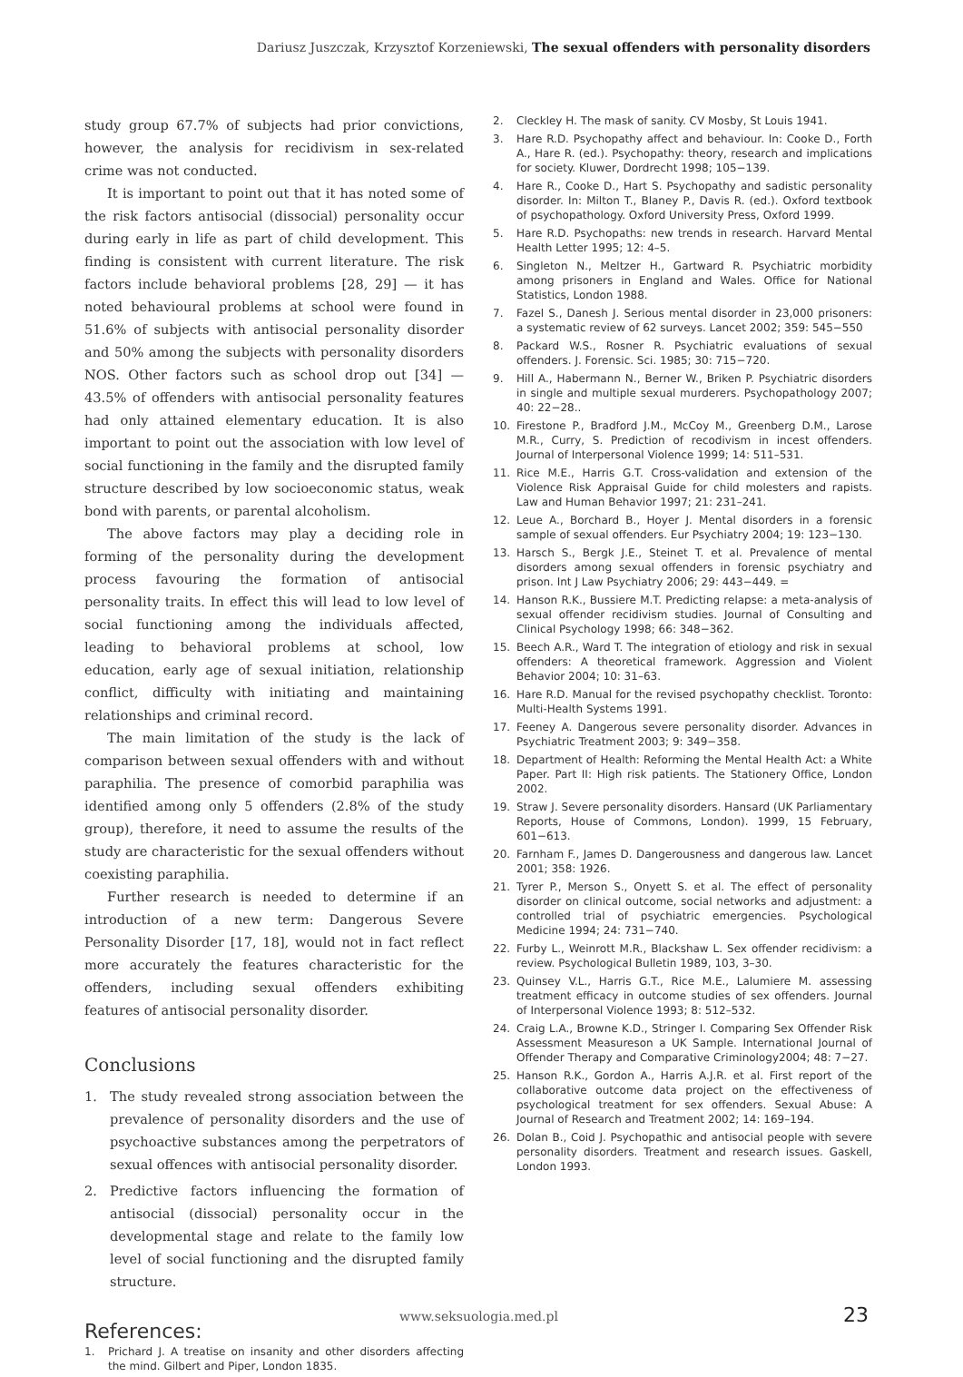Dariusz Juszczak, Krzysztof Korzeniewski, The sexual offenders with personality disorders
study group 67.7% of subjects had prior convictions, however, the analysis for recidivism in sex-related crime was not conducted.
It is important to point out that it has noted some of the risk factors antisocial (dissocial) personality occur during early in life as part of child development. This finding is consistent with current literature. The risk factors include behavioral problems [28, 29] — it has noted behavioural problems at school were found in 51.6% of subjects with antisocial personality disorder and 50% among the subjects with personality disorders NOS. Other factors such as school drop out [34] — 43.5% of offenders with antisocial personality features had only attained elementary education. It is also important to point out the association with low level of social functioning in the family and the disrupted family structure described by low socioeconomic status, weak bond with parents, or parental alcoholism.
The above factors may play a deciding role in forming of the personality during the development process favouring the formation of antisocial personality traits. In effect this will lead to low level of social functioning among the individuals affected, leading to behavioral problems at school, low education, early age of sexual initiation, relationship conflict, difficulty with initiating and maintaining relationships and criminal record.
The main limitation of the study is the lack of comparison between sexual offenders with and without paraphilia. The presence of comorbid paraphilia was identified among only 5 offenders (2.8% of the study group), therefore, it need to assume the results of the study are characteristic for the sexual offenders without coexisting paraphilia.
Further research is needed to determine if an introduction of a new term: Dangerous Severe Personality Disorder [17, 18], would not in fact reflect more accurately the features characteristic for the offenders, including sexual offenders exhibiting features of antisocial personality disorder.
Conclusions
1. The study revealed strong association between the prevalence of personality disorders and the use of psychoactive substances among the perpetrators of sexual offences with antisocial personality disorder.
2. Predictive factors influencing the formation of antisocial (dissocial) personality occur in the developmental stage and relate to the family low level of social functioning and the disrupted family structure.
References:
1. Prichard J. A treatise on insanity and other disorders affecting the mind. Gilbert and Piper, London 1835.
2. Cleckley H. The mask of sanity. CV Mosby, St Louis 1941.
3. Hare R.D. Psychopathy affect and behaviour. In: Cooke D., Forth A., Hare R. (ed.). Psychopathy: theory, research and implications for society. Kluwer, Dordrecht 1998; 105−139.
4. Hare R., Cooke D., Hart S. Psychopathy and sadistic personality disorder. In: Milton T., Blaney P., Davis R. (ed.). Oxford textbook of psychopathology. Oxford University Press, Oxford 1999.
5. Hare R.D. Psychopaths: new trends in research. Harvard Mental Health Letter 1995; 12: 4–5.
6. Singleton N., Meltzer H., Gartward R. Psychiatric morbidity among prisoners in England and Wales. Office for National Statistics, London 1988.
7. Fazel S., Danesh J. Serious mental disorder in 23,000 prisoners: a systematic review of 62 surveys. Lancet 2002; 359: 545−550
8. Packard W.S., Rosner R. Psychiatric evaluations of sexual offenders. J. Forensic. Sci. 1985; 30: 715−720.
9. Hill A., Habermann N., Berner W., Briken P. Psychiatric disorders in single and multiple sexual murderers. Psychopathology 2007; 40: 22−28..
10. Firestone P., Bradford J.M., McCoy M., Greenberg D.M., Larose M.R., Curry, S. Prediction of recodivism in incest offenders. Journal of Interpersonal Violence 1999; 14: 511–531.
11. Rice M.E., Harris G.T. Cross-validation and extension of the Violence Risk Appraisal Guide for child molesters and rapists. Law and Human Behavior 1997; 21: 231–241.
12. Leue A., Borchard B., Hoyer J. Mental disorders in a forensic sample of sexual offenders. Eur Psychiatry 2004; 19: 123−130.
13. Harsch S., Bergk J.E., Steinet T. et al. Prevalence of mental disorders among sexual offenders in forensic psychiatry and prison. Int J Law Psychiatry 2006; 29: 443−449. =
14. Hanson R.K., Bussiere M.T. Predicting relapse: a meta-analysis of sexual offender recidivism studies. Journal of Consulting and Clinical Psychology 1998; 66: 348−362.
15. Beech A.R., Ward T. The integration of etiology and risk in sexual offenders: A theoretical framework. Aggression and Violent Behavior 2004; 10: 31–63.
16. Hare R.D. Manual for the revised psychopathy checklist. Toronto: Multi-Health Systems 1991.
17. Feeney A. Dangerous severe personality disorder. Advances in Psychiatric Treatment 2003; 9: 349−358.
18. Department of Health: Reforming the Mental Health Act: a White Paper. Part II: High risk patients. The Stationery Office, London 2002.
19. Straw J. Severe personality disorders. Hansard (UK Parliamentary Reports, House of Commons, London). 1999, 15 February, 601−613.
20. Farnham F., James D. Dangerousness and dangerous law. Lancet 2001; 358: 1926.
21. Tyrer P., Merson S., Onyett S. et al. The effect of personality disorder on clinical outcome, social networks and adjustment: a controlled trial of psychiatric emergencies. Psychological Medicine 1994; 24: 731−740.
22. Furby L., Weinrott M.R., Blackshaw L. Sex offender recidivism: a review. Psychological Bulletin 1989, 103, 3–30.
23. Quinsey V.L., Harris G.T., Rice M.E., Lalumiere M. assessing treatment efficacy in outcome studies of sex offenders. Journal of Interpersonal Violence 1993; 8: 512–532.
24. Craig L.A., Browne K.D., Stringer I. Comparing Sex Offender Risk Assessment Measureson a UK Sample. International Journal of Offender Therapy and Comparative Criminology2004; 48: 7−27.
25. Hanson R.K., Gordon A., Harris A.J.R. et al. First report of the collaborative outcome data project on the effectiveness of psychological treatment for sex offenders. Sexual Abuse: A Journal of Research and Treatment 2002; 14: 169–194.
26. Dolan B., Coid J. Psychopathic and antisocial people with severe personality disorders. Treatment and research issues. Gaskell, London 1993.
www.seksuologia.med.pl 23